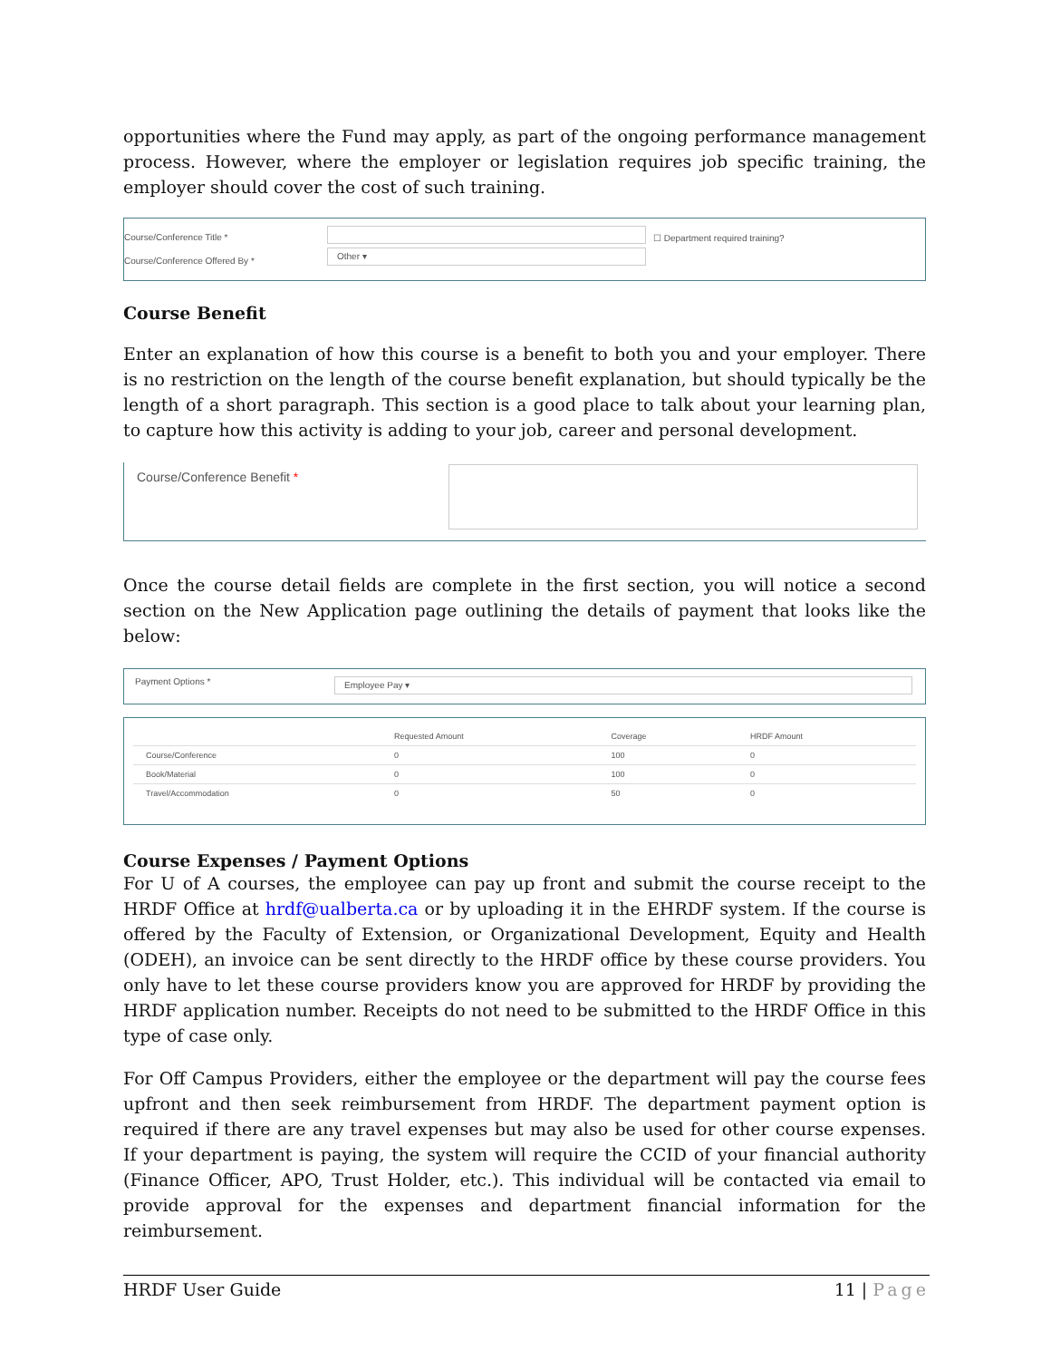opportunities where the Fund may apply, as part of the ongoing performance management process. However, where the employer or legislation requires job specific training, the employer should cover the cost of such training.
Course/Conference Title *
Course/Conference Offered By *
Other ▾
☐ Department required training?
Course Benefit
Enter an explanation of how this course is a benefit to both you and your employer. There is no restriction on the length of the course benefit explanation, but should typically be the length of a short paragraph. This section is a good place to talk about your learning plan, to capture how this activity is adding to your job, career and personal development.
Course/Conference Benefit *
Once the course detail fields are complete in the first section, you will notice a second section on the New Application page outlining the details of payment that looks like the below:
Payment Options *
Employee Pay ▾
| | Requested Amount | Coverage | HRDF Amount |
| --- | --- | --- | --- |
| Course/Conference | 0 | 100 | 0 |
| Book/Material | 0 | 100 | 0 |
| Travel/Accommodation | 0 | 50 | 0 |
Course Expenses / Payment Options
For U of A courses, the employee can pay up front and submit the course receipt to the HRDF Office at hrdf@ualberta.ca or by uploading it in the EHRDF system. If the course is offered by the Faculty of Extension, or Organizational Development, Equity and Health (ODEH), an invoice can be sent directly to the HRDF office by these course providers. You only have to let these course providers know you are approved for HRDF by providing the HRDF application number. Receipts do not need to be submitted to the HRDF Office in this type of case only.
For Off Campus Providers, either the employee or the department will pay the course fees upfront and then seek reimbursement from HRDF. The department payment option is required if there are any travel expenses but may also be used for other course expenses. If your department is paying, the system will require the CCID of your financial authority (Finance Officer, APO, Trust Holder, etc.). This individual will be contacted via email to provide approval for the expenses and department financial information for the reimbursement.
HRDF User Guide 11 | Page